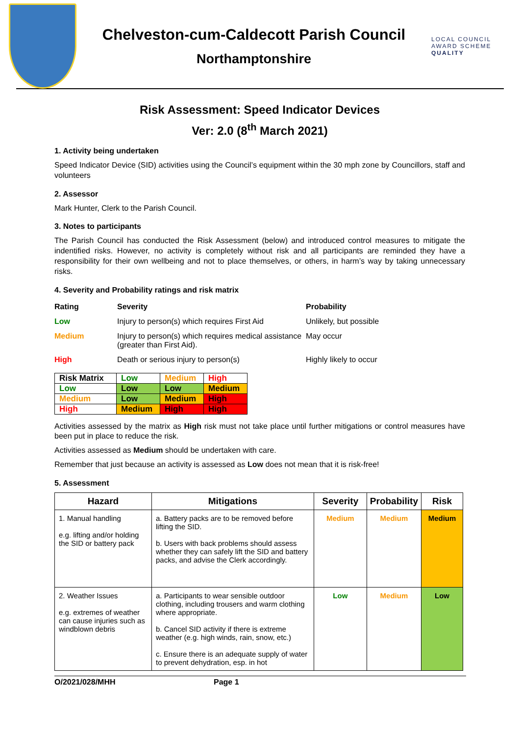Chelveston-cum-Caldecott Parish Council
Northamptonshire
LOCAL COUNCIL AWARD SCHEME QUALITY
Risk Assessment: Speed Indicator Devices
Ver: 2.0 (8<sup>th</sup> March 2021)
1. Activity being undertaken
Speed Indicator Device (SID) activities using the Council’s equipment within the 30 mph zone by Councillors, staff and volunteers
2. Assessor
Mark Hunter, Clerk to the Parish Council.
3. Notes to participants
The Parish Council has conducted the Risk Assessment (below) and introduced control measures to mitigate the indentified risks. However, no activity is completely without risk and all participants are reminded they have a responsibility for their own wellbeing and not to place themselves, or others, in harm’s way by taking unnecessary risks.
4. Severity and Probability ratings and risk matrix
| Rating | Severity | Probability |
| Low | Injury to person(s) which requires First Aid | Unlikely, but possible |
| Medium | Injury to person(s) which requires medical assistance (greater than First Aid). | May occur |
| High | Death or serious injury to person(s) | Highly likely to occur |
| Risk Matrix | Low | Medium | High |
| Low | Low | Low | Medium |
| Medium | Low | Medium | High |
| High | Medium | High | High |
Activities assessed by the matrix as High risk must not take place until further mitigations or control measures have been put in place to reduce the risk.
Activities assessed as Medium should be undertaken with care.
Remember that just because an activity is assessed as Low does not mean that it is risk-free!
5. Assessment
| Hazard | Mitigations | Severity | Probability | Risk |
| --- | --- | --- | --- | --- |
| 1. Manual handling e.g. lifting and/or holding the SID or battery pack | a. Battery packs are to be removed before lifting the SID. b. Users with back problems should assess whether they can safely lift the SID and battery packs, and advise the Clerk accordingly. | Medium | Medium | Medium |
| 2. Weather Issues e.g. extremes of weather can cause injuries such as windblown debris | a. Participants to wear sensible outdoor clothing, including trousers and warm clothing where appropriate. b. Cancel SID activity if there is extreme weather (e.g. high winds, rain, snow, etc.) c. Ensure there is an adequate supply of water to prevent dehydration, esp. in hot | Low | Medium | Low |
O/2021/028/MHH Page 1